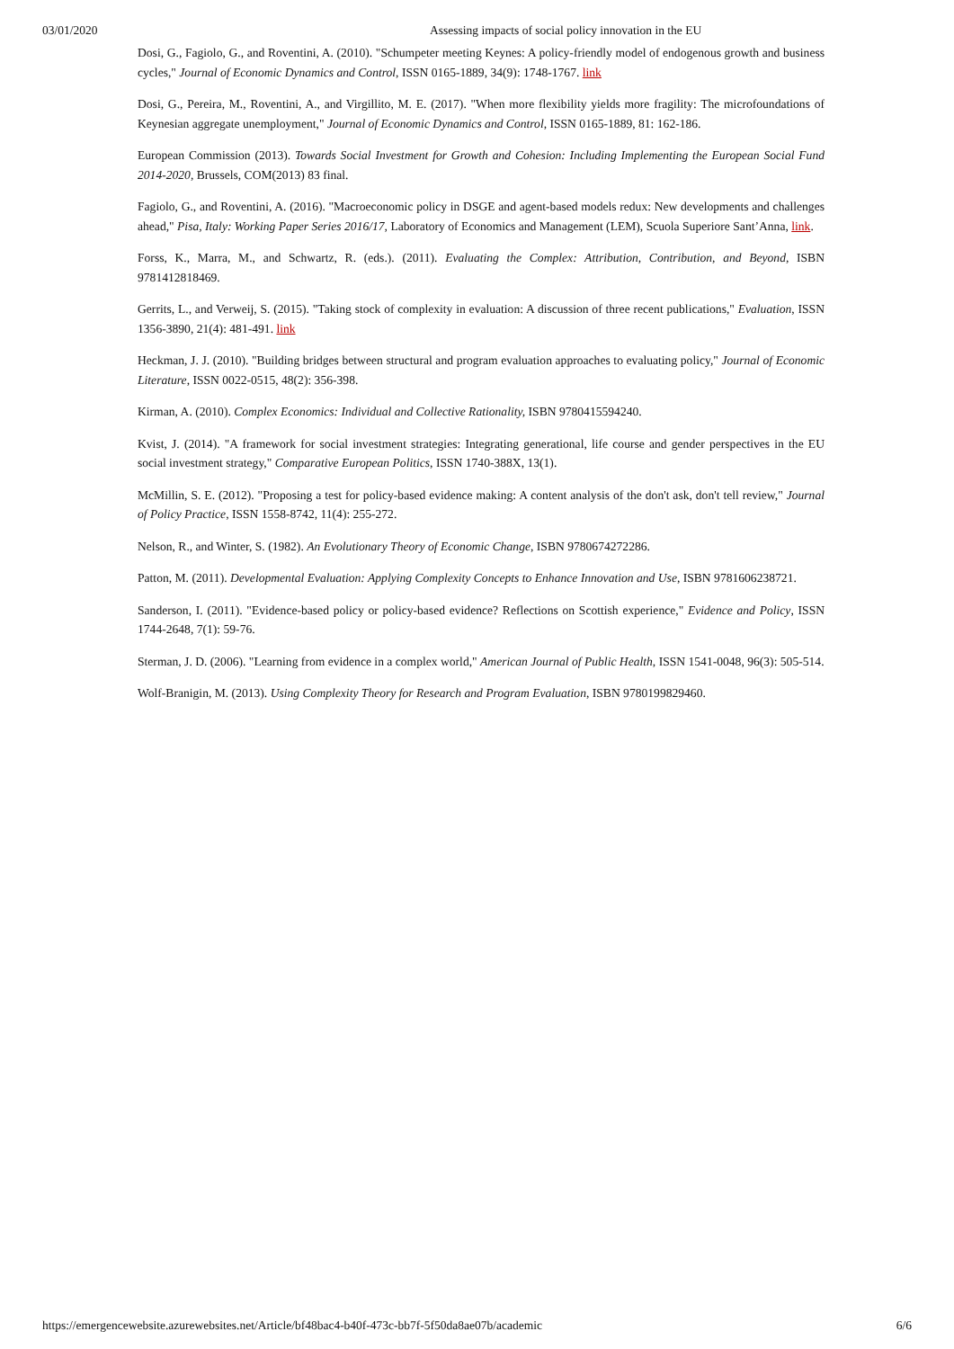03/01/2020 Assessing impacts of social policy innovation in the EU
Dosi, G., Fagiolo, G., and Roventini, A. (2010). "Schumpeter meeting Keynes: A policy-friendly model of endogenous growth and business cycles," Journal of Economic Dynamics and Control, ISSN 0165-1889, 34(9): 1748-1767. link
Dosi, G., Pereira, M., Roventini, A., and Virgillito, M. E. (2017). "When more flexibility yields more fragility: The microfoundations of Keynesian aggregate unemployment," Journal of Economic Dynamics and Control, ISSN 0165-1889, 81: 162-186.
European Commission (2013). Towards Social Investment for Growth and Cohesion: Including Implementing the European Social Fund 2014-2020, Brussels, COM(2013) 83 final.
Fagiolo, G., and Roventini, A. (2016). "Macroeconomic policy in DSGE and agent-based models redux: New developments and challenges ahead," Pisa, Italy: Working Paper Series 2016/17, Laboratory of Economics and Management (LEM), Scuola Superiore Sant’Anna, link.
Forss, K., Marra, M., and Schwartz, R. (eds.). (2011). Evaluating the Complex: Attribution, Contribution, and Beyond, ISBN 9781412818469.
Gerrits, L., and Verweij, S. (2015). "Taking stock of complexity in evaluation: A discussion of three recent publications," Evaluation, ISSN 1356-3890, 21(4): 481-491. link
Heckman, J. J. (2010). "Building bridges between structural and program evaluation approaches to evaluating policy," Journal of Economic Literature, ISSN 0022-0515, 48(2): 356-398.
Kirman, A. (2010). Complex Economics: Individual and Collective Rationality, ISBN 9780415594240.
Kvist, J. (2014). "A framework for social investment strategies: Integrating generational, life course and gender perspectives in the EU social investment strategy," Comparative European Politics, ISSN 1740-388X, 13(1).
McMillin, S. E. (2012). "Proposing a test for policy-based evidence making: A content analysis of the don't ask, don't tell review," Journal of Policy Practice, ISSN 1558-8742, 11(4): 255-272.
Nelson, R., and Winter, S. (1982). An Evolutionary Theory of Economic Change, ISBN 9780674272286.
Patton, M. (2011). Developmental Evaluation: Applying Complexity Concepts to Enhance Innovation and Use, ISBN 9781606238721.
Sanderson, I. (2011). "Evidence-based policy or policy-based evidence? Reflections on Scottish experience," Evidence and Policy, ISSN 1744-2648, 7(1): 59-76.
Sterman, J. D. (2006). "Learning from evidence in a complex world," American Journal of Public Health, ISSN 1541-0048, 96(3): 505-514.
Wolf-Branigin, M. (2013). Using Complexity Theory for Research and Program Evaluation, ISBN 9780199829460.
https://emergencewebsite.azurewebsites.net/Article/bf48bac4-b40f-473c-bb7f-5f50da8ae07b/academic 6/6